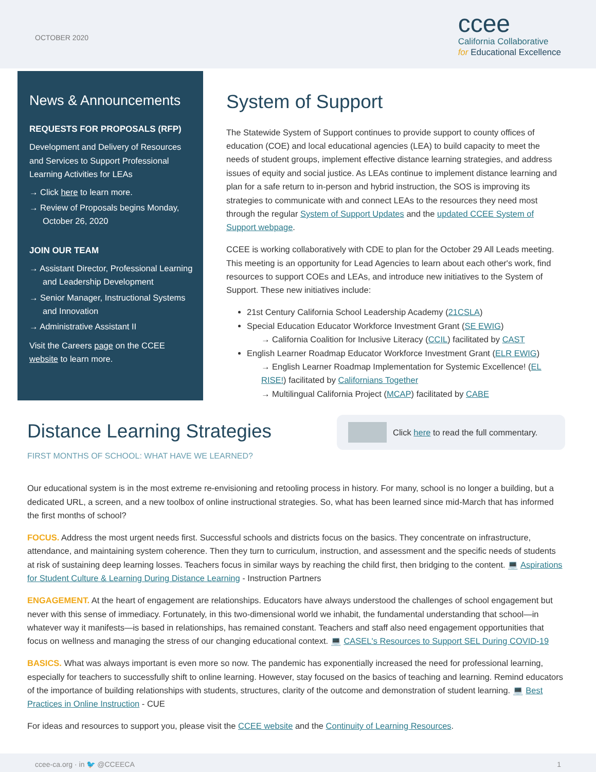OCTOBER 2020
ccee
California Collaborative
for Educational Excellence
News & Announcements
REQUESTS FOR PROPOSALS (RFP)
Development and Delivery of Resources and Services to Support Professional Learning Activities for LEAs
→ Click here to learn more.
→ Review of Proposals begins Monday, October 26, 2020
JOIN OUR TEAM
→ Assistant Director, Professional Learning and Leadership Development
→ Senior Manager, Instructional Systems and Innovation
→ Administrative Assistant II
Visit the Careers page on the CCEE website to learn more.
System of Support
The Statewide System of Support continues to provide support to county offices of education (COE) and local educational agencies (LEA) to build capacity to meet the needs of student groups, implement effective distance learning strategies, and address issues of equity and social justice. As LEAs continue to implement distance learning and plan for a safe return to in-person and hybrid instruction, the SOS is improving its strategies to communicate with and connect LEAs to the resources they need most through the regular System of Support Updates and the updated CCEE System of Support webpage.
CCEE is working collaboratively with CDE to plan for the October 29 All Leads meeting. This meeting is an opportunity for Lead Agencies to learn about each other's work, find resources to support COEs and LEAs, and introduce new initiatives to the System of Support. These new initiatives include:
21st Century California School Leadership Academy (21CSLA)
Special Education Educator Workforce Investment Grant (SE EWIG)
→ California Coalition for Inclusive Literacy (CCIL) facilitated by CAST
English Learner Roadmap Educator Workforce Investment Grant (ELR EWIG)
→ English Learner Roadmap Implementation for Systemic Excellence! (EL RISE!) facilitated by Californians Together
→ Multilingual California Project (MCAP) facilitated by CABE
Distance Learning Strategies
FIRST MONTHS OF SCHOOL: WHAT HAVE WE LEARNED?
Click here to read the full commentary.
Our educational system is in the most extreme re-envisioning and retooling process in history. For many, school is no longer a building, but a dedicated URL, a screen, and a new toolbox of online instructional strategies. So, what has been learned since mid-March that has informed the first months of school?
FOCUS. Address the most urgent needs first. Successful schools and districts focus on the basics. They concentrate on infrastructure, attendance, and maintaining system coherence. Then they turn to curriculum, instruction, and assessment and the specific needs of students at risk of sustaining deep learning losses. Teachers focus in similar ways by reaching the child first, then bridging to the content. 💻 Aspirations for Student Culture & Learning During Distance Learning - Instruction Partners
ENGAGEMENT. At the heart of engagement are relationships. Educators have always understood the challenges of school engagement but never with this sense of immediacy. Fortunately, in this two-dimensional world we inhabit, the fundamental understanding that school—in whatever way it manifests—is based in relationships, has remained constant. Teachers and staff also need engagement opportunities that focus on wellness and managing the stress of our changing educational context. 💻 CASEL's Resources to Support SEL During COVID-19
BASICS. What was always important is even more so now. The pandemic has exponentially increased the need for professional learning, especially for teachers to successfully shift to online learning. However, stay focused on the basics of teaching and learning. Remind educators of the importance of building relationships with students, structures, clarity of the outcome and demonstration of student learning. 💻 Best Practices in Online Instruction - CUE
For ideas and resources to support you, please visit the CCEE website and the Continuity of Learning Resources.
ccee-ca.org · in 🐦 @CCEECA 1